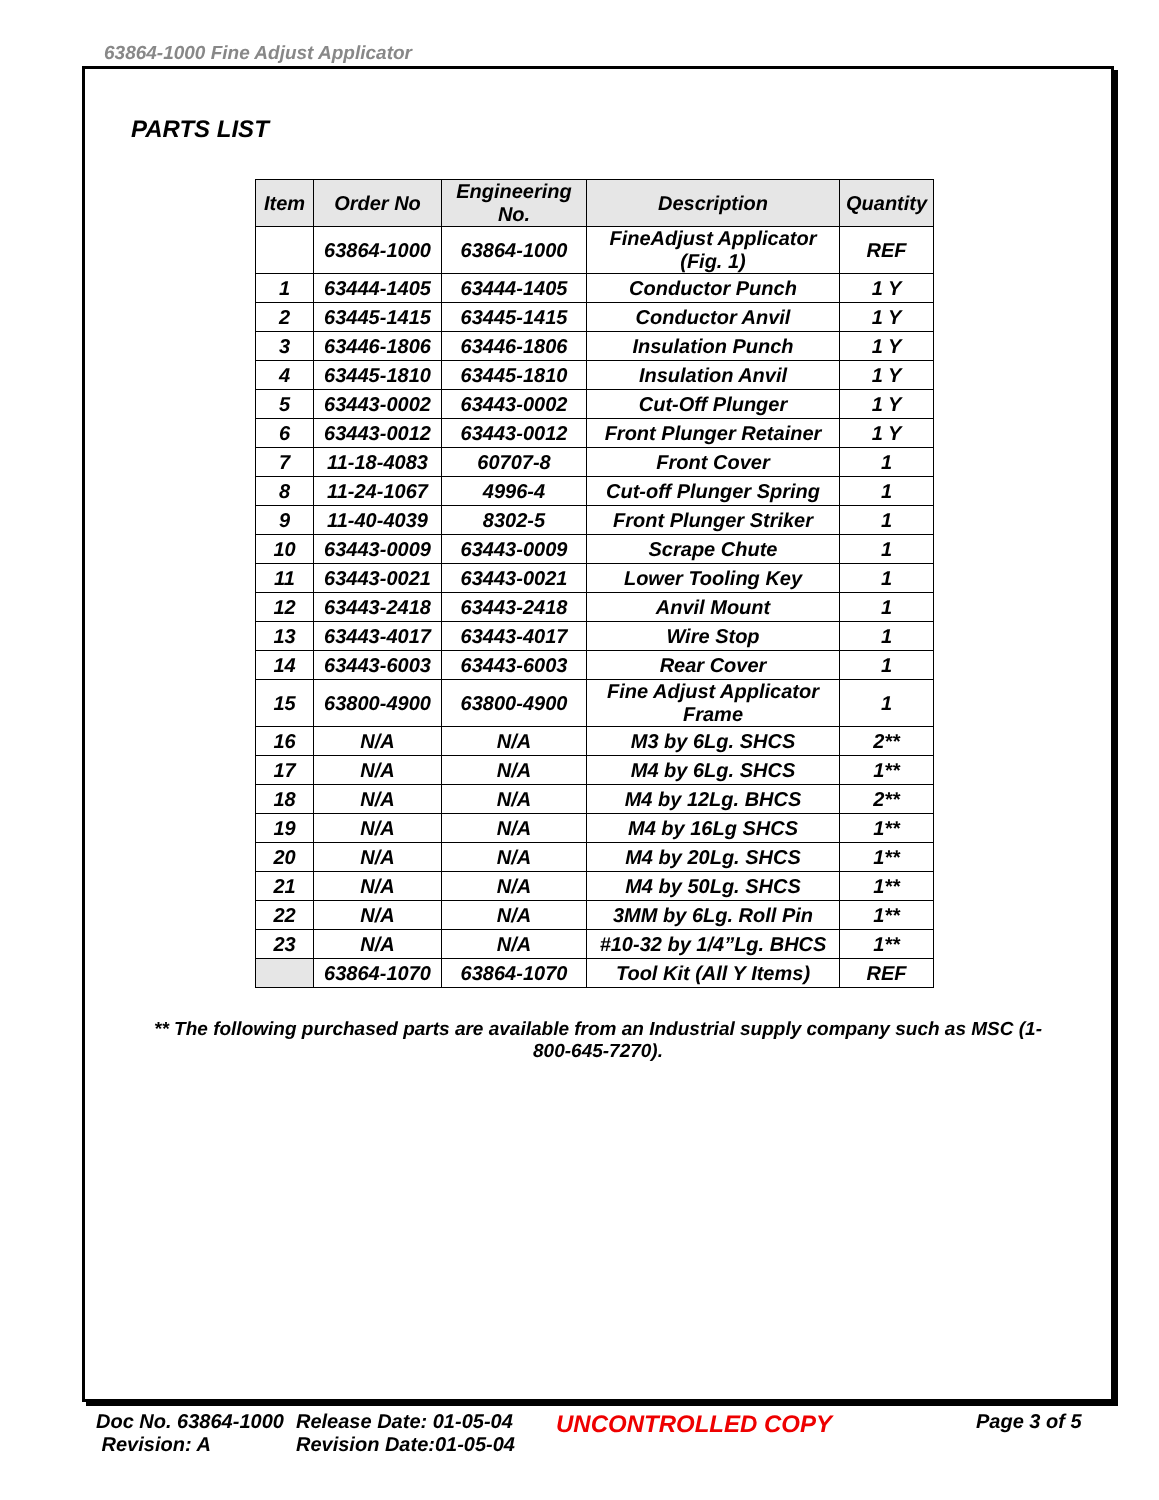63864-1000 Fine Adjust Applicator
PARTS LIST
| Item | Order No | Engineering No. | Description | Quantity |
| --- | --- | --- | --- | --- |
| | 63864-1000 | 63864-1000 | FineAdjust Applicator (Fig. 1) | REF |
| 1 | 63444-1405 | 63444-1405 | Conductor Punch | 1 Y |
| 2 | 63445-1415 | 63445-1415 | Conductor Anvil | 1 Y |
| 3 | 63446-1806 | 63446-1806 | Insulation Punch | 1 Y |
| 4 | 63445-1810 | 63445-1810 | Insulation Anvil | 1 Y |
| 5 | 63443-0002 | 63443-0002 | Cut-Off Plunger | 1 Y |
| 6 | 63443-0012 | 63443-0012 | Front Plunger Retainer | 1 Y |
| 7 | 11-18-4083 | 60707-8 | Front Cover | 1 |
| 8 | 11-24-1067 | 4996-4 | Cut-off Plunger Spring | 1 |
| 9 | 11-40-4039 | 8302-5 | Front Plunger Striker | 1 |
| 10 | 63443-0009 | 63443-0009 | Scrape Chute | 1 |
| 11 | 63443-0021 | 63443-0021 | Lower Tooling Key | 1 |
| 12 | 63443-2418 | 63443-2418 | Anvil Mount | 1 |
| 13 | 63443-4017 | 63443-4017 | Wire Stop | 1 |
| 14 | 63443-6003 | 63443-6003 | Rear Cover | 1 |
| 15 | 63800-4900 | 63800-4900 | Fine Adjust Applicator Frame | 1 |
| 16 | N/A | N/A | M3 by 6Lg. SHCS | 2** |
| 17 | N/A | N/A | M4 by 6Lg. SHCS | 1** |
| 18 | N/A | N/A | M4 by 12Lg. BHCS | 2** |
| 19 | N/A | N/A | M4 by 16Lg SHCS | 1** |
| 20 | N/A | N/A | M4 by 20Lg. SHCS | 1** |
| 21 | N/A | N/A | M4 by 50Lg. SHCS | 1** |
| 22 | N/A | N/A | 3MM by 6Lg. Roll Pin | 1** |
| 23 | N/A | N/A | #10-32 by 1/4”Lg. BHCS | 1** |
| | 63864-1070 | 63864-1070 | Tool Kit (All Y Items) | REF |
** The following purchased parts are available from an Industrial supply company such as MSC (1-800-645-7270).
Doc No. 63864-1000
Revision: A
Release Date: 01-05-04
Revision Date:01-05-04
UNCONTROLLED COPY
Page 3 of 5